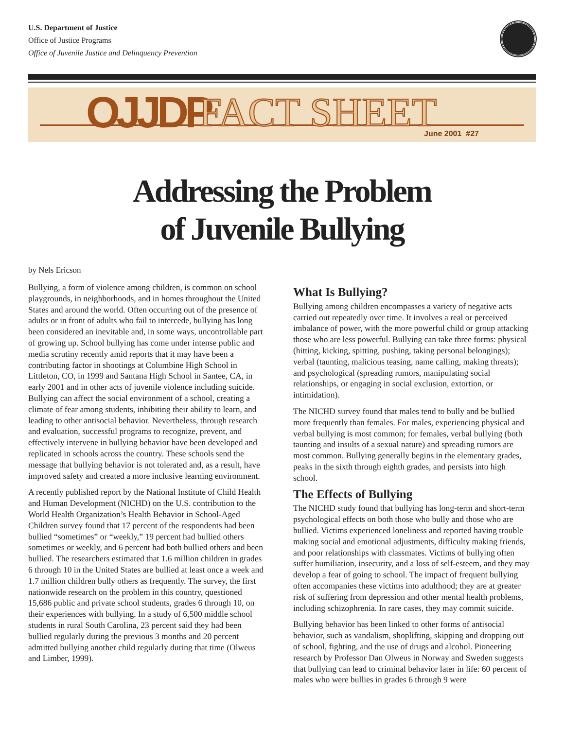U.S. Department of Justice
Office of Justice Programs
Office of Juvenile Justice and Delinquency Prevention
OJJDP FACT SHEET June 2001 #27
Addressing the Problem
of Juvenile Bullying
by Nels Ericson
Bullying, a form of violence among children, is common on school playgrounds, in neighborhoods, and in homes throughout the United States and around the world. Often occurring out of the presence of adults or in front of adults who fail to intercede, bullying has long been considered an inevitable and, in some ways, uncontrollable part of growing up. School bullying has come under intense public and media scrutiny recently amid reports that it may have been a contributing factor in shootings at Columbine High School in Littleton, CO, in 1999 and Santana High School in Santee, CA, in early 2001 and in other acts of juvenile violence including suicide. Bullying can affect the social environment of a school, creating a climate of fear among students, inhibiting their ability to learn, and leading to other antisocial behavior. Nevertheless, through research and evaluation, successful programs to recognize, prevent, and effectively intervene in bullying behavior have been developed and replicated in schools across the country. These schools send the message that bullying behavior is not tolerated and, as a result, have improved safety and created a more inclusive learning environment.
A recently published report by the National Institute of Child Health and Human Development (NICHD) on the U.S. contribution to the World Health Organization’s Health Behavior in School-Aged Children survey found that 17 percent of the respondents had been bullied “sometimes” or “weekly,” 19 percent had bullied others sometimes or weekly, and 6 percent had both bullied others and been bullied. The researchers estimated that 1.6 million children in grades 6 through 10 in the United States are bullied at least once a week and 1.7 million children bully others as frequently. The survey, the first nationwide research on the problem in this country, questioned 15,686 public and private school students, grades 6 through 10, on their experiences with bullying. In a study of 6,500 middle school students in rural South Carolina, 23 percent said they had been bullied regularly during the previous 3 months and 20 percent admitted bullying another child regularly during that time (Olweus and Limber, 1999).
What Is Bullying?
Bullying among children encompasses a variety of negative acts carried out repeatedly over time. It involves a real or perceived imbalance of power, with the more powerful child or group attacking those who are less powerful. Bullying can take three forms: physical (hitting, kicking, spitting, pushing, taking personal belongings); verbal (taunting, malicious teasing, name calling, making threats); and psychological (spreading rumors, manipulating social relationships, or engaging in social exclusion, extortion, or intimidation).
The NICHD survey found that males tend to bully and be bullied more frequently than females. For males, experiencing physical and verbal bullying is most common; for females, verbal bullying (both taunting and insults of a sexual nature) and spreading rumors are most common. Bullying generally begins in the elementary grades, peaks in the sixth through eighth grades, and persists into high school.
The Effects of Bullying
The NICHD study found that bullying has long-term and short-term psychological effects on both those who bully and those who are bullied. Victims experienced loneliness and reported having trouble making social and emotional adjustments, difficulty making friends, and poor relationships with classmates. Victims of bullying often suffer humiliation, insecurity, and a loss of self-esteem, and they may develop a fear of going to school. The impact of frequent bullying often accompanies these victims into adulthood; they are at greater risk of suffering from depression and other mental health problems, including schizophrenia. In rare cases, they may commit suicide.
Bullying behavior has been linked to other forms of antisocial behavior, such as vandalism, shoplifting, skipping and dropping out of school, fighting, and the use of drugs and alcohol. Pioneering research by Professor Dan Olweus in Norway and Sweden suggests that bullying can lead to criminal behavior later in life: 60 percent of males who were bullies in grades 6 through 9 were